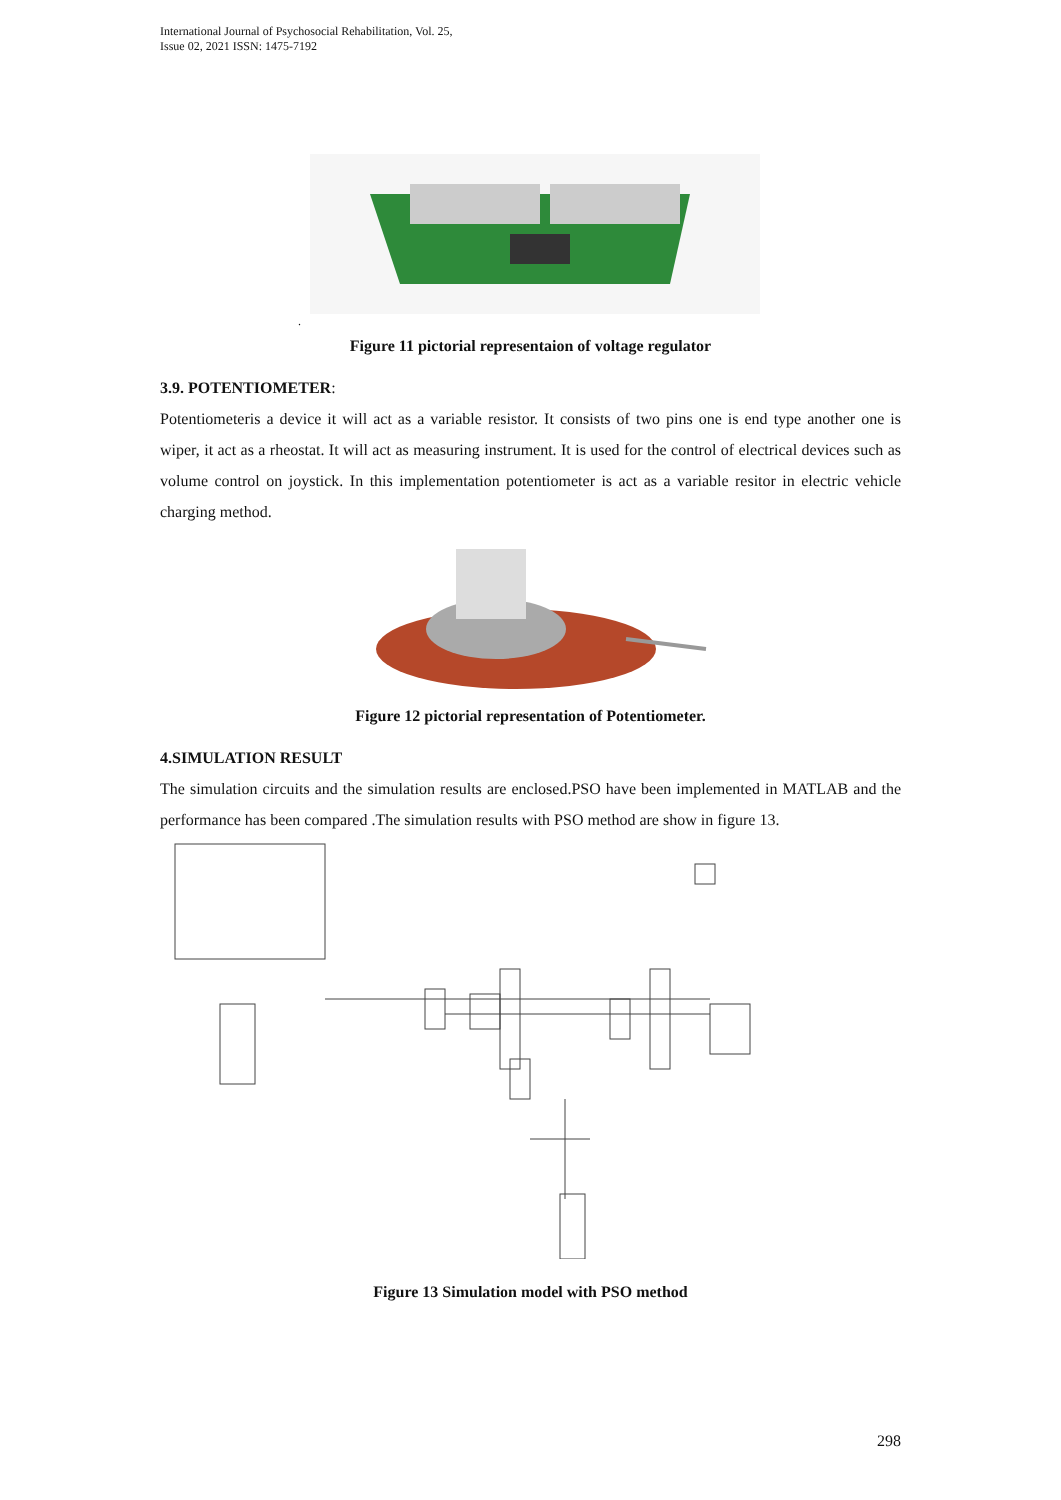International Journal of Psychosocial Rehabilitation, Vol. 25,
Issue 02, 2021 ISSN: 1475-7192
.
Figure 11 pictorial representaion of voltage regulator
3.9. POTENTIOMETER:
Potentiometeris a device it will act as a variable resistor. It consists of two pins one is end type another one is wiper, it act as a rheostat. It will act as measuring instrument. It is used for the control of electrical devices such as volume control on joystick. In this implementation potentiometer is act as a variable resitor in electric vehicle charging method.
Figure 12 pictorial representation of Potentiometer.
4.SIMULATION RESULT
The simulation circuits and the simulation results are enclosed.PSO have been implemented in MATLAB and the performance has been compared .The simulation results with PSO method are show in figure 13.
Figure 13 Simulation model with PSO method
298